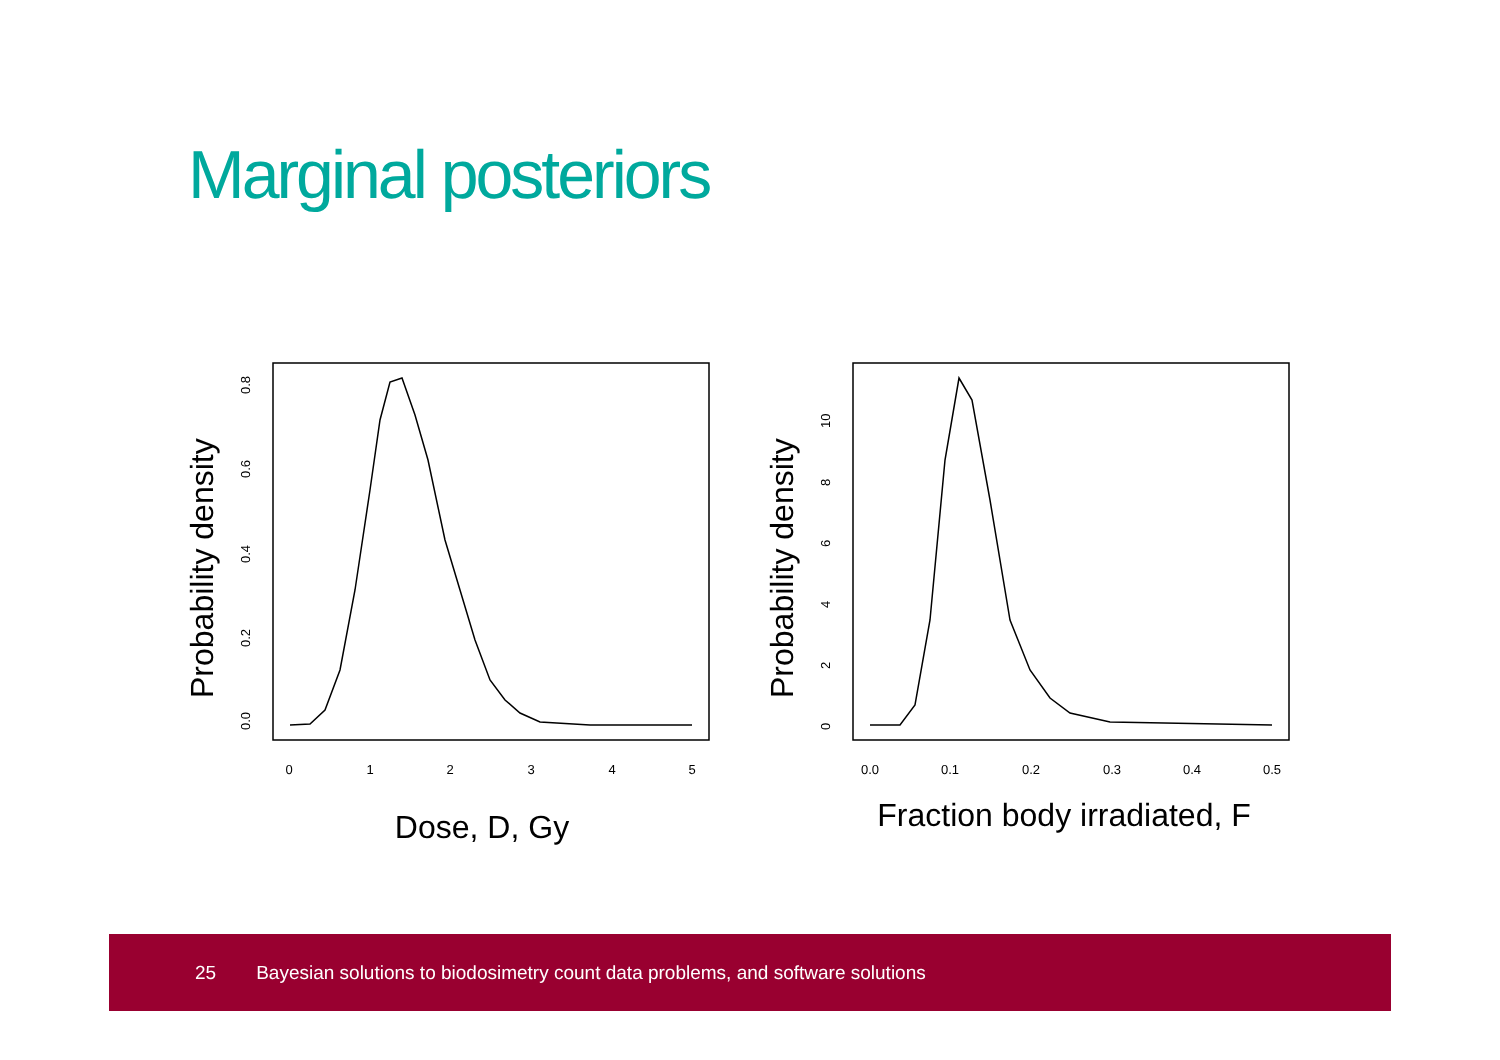Marginal posteriors
0
1
2
3
4
5
0.0
0.2
0.4
0.6
0.8
Probability density
Dose, D, Gy
0.0
0.1
0.2
0.3
0.4
0.5
0
2
4
6
8
10
Probability density
Fraction body irradiated, F
25 Bayesian solutions to biodosimetry count data problems, and software solutions